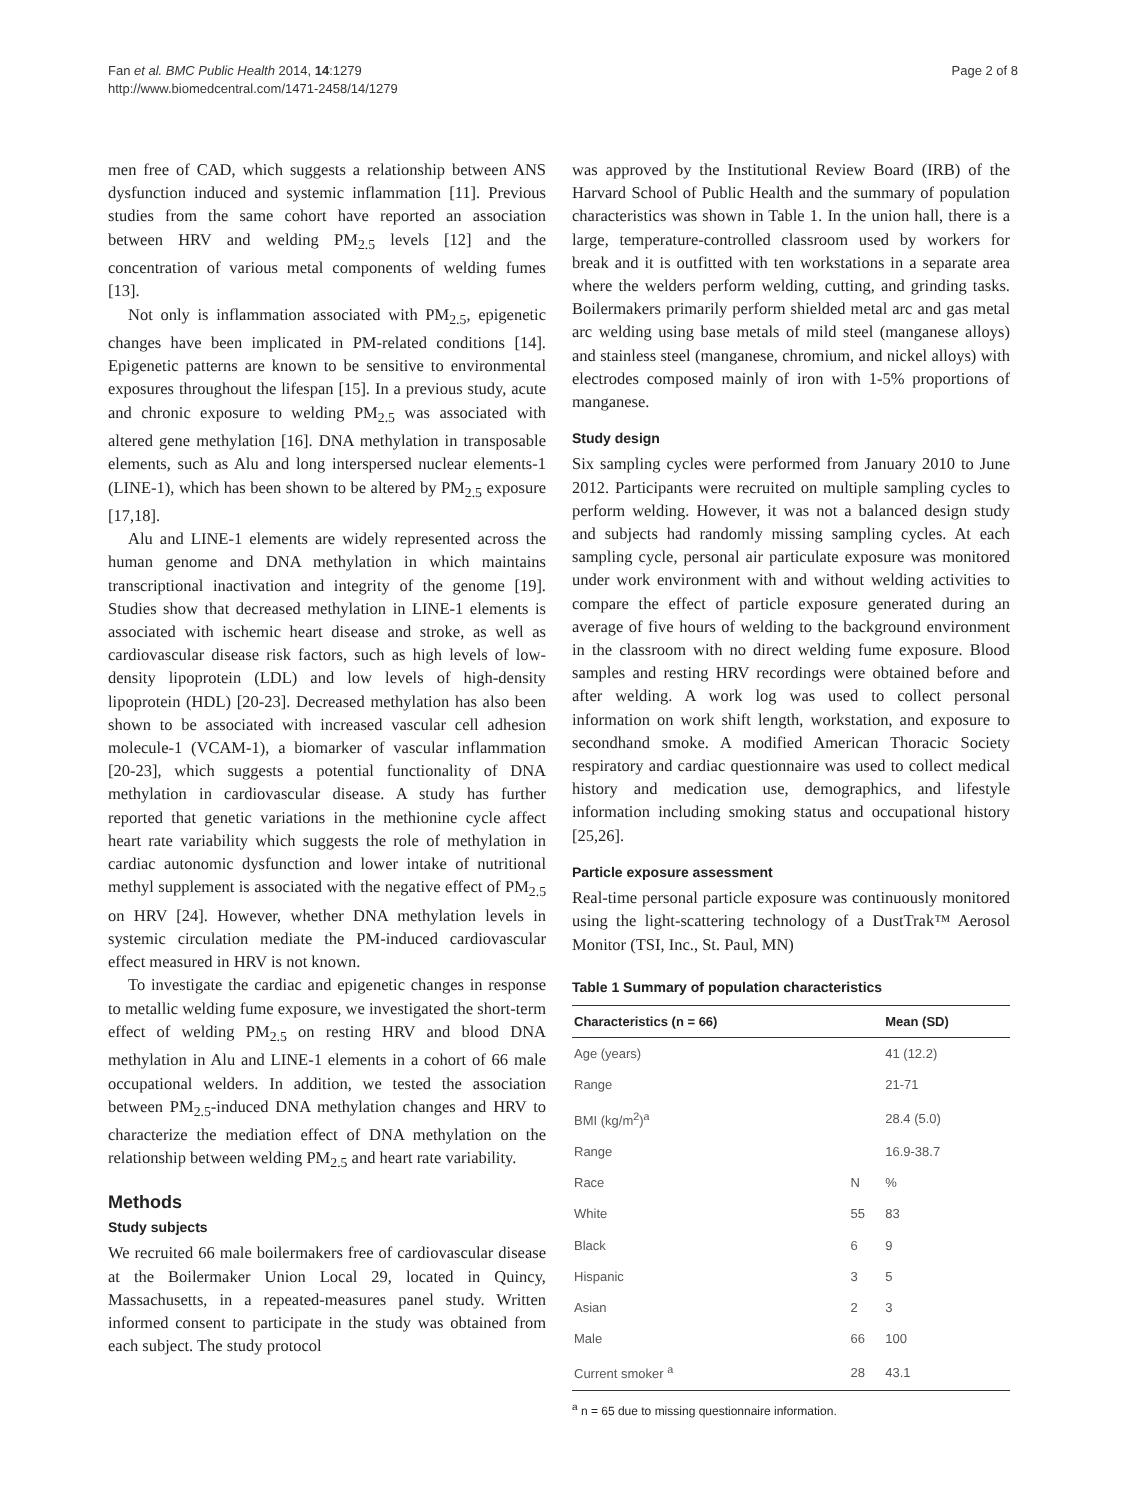Fan et al. BMC Public Health 2014, 14:1279
http://www.biomedcentral.com/1471-2458/14/1279
Page 2 of 8
men free of CAD, which suggests a relationship between ANS dysfunction induced and systemic inflammation [11]. Previous studies from the same cohort have reported an association between HRV and welding PM<sub>2.5</sub> levels [12] and the concentration of various metal components of welding fumes [13].
Not only is inflammation associated with PM<sub>2.5</sub>, epigenetic changes have been implicated in PM-related conditions [14]. Epigenetic patterns are known to be sensitive to environmental exposures throughout the lifespan [15]. In a previous study, acute and chronic exposure to welding PM<sub>2.5</sub> was associated with altered gene methylation [16]. DNA methylation in transposable elements, such as Alu and long interspersed nuclear elements-1 (LINE-1), which has been shown to be altered by PM<sub>2.5</sub> exposure [17,18].
Alu and LINE-1 elements are widely represented across the human genome and DNA methylation in which maintains transcriptional inactivation and integrity of the genome [19]. Studies show that decreased methylation in LINE-1 elements is associated with ischemic heart disease and stroke, as well as cardiovascular disease risk factors, such as high levels of low-density lipoprotein (LDL) and low levels of high-density lipoprotein (HDL) [20-23]. Decreased methylation has also been shown to be associated with increased vascular cell adhesion molecule-1 (VCAM-1), a biomarker of vascular inflammation [20-23], which suggests a potential functionality of DNA methylation in cardiovascular disease. A study has further reported that genetic variations in the methionine cycle affect heart rate variability which suggests the role of methylation in cardiac autonomic dysfunction and lower intake of nutritional methyl supplement is associated with the negative effect of PM<sub>2.5</sub> on HRV [24]. However, whether DNA methylation levels in systemic circulation mediate the PM-induced cardiovascular effect measured in HRV is not known.
To investigate the cardiac and epigenetic changes in response to metallic welding fume exposure, we investigated the short-term effect of welding PM<sub>2.5</sub> on resting HRV and blood DNA methylation in Alu and LINE-1 elements in a cohort of 66 male occupational welders. In addition, we tested the association between PM<sub>2.5</sub>-induced DNA methylation changes and HRV to characterize the mediation effect of DNA methylation on the relationship between welding PM<sub>2.5</sub> and heart rate variability.
Methods
Study subjects
We recruited 66 male boilermakers free of cardiovascular disease at the Boilermaker Union Local 29, located in Quincy, Massachusetts, in a repeated-measures panel study. Written informed consent to participate in the study was obtained from each subject. The study protocol
was approved by the Institutional Review Board (IRB) of the Harvard School of Public Health and the summary of population characteristics was shown in Table 1. In the union hall, there is a large, temperature-controlled classroom used by workers for break and it is outfitted with ten workstations in a separate area where the welders perform welding, cutting, and grinding tasks. Boilermakers primarily perform shielded metal arc and gas metal arc welding using base metals of mild steel (manganese alloys) and stainless steel (manganese, chromium, and nickel alloys) with electrodes composed mainly of iron with 1-5% proportions of manganese.
Study design
Six sampling cycles were performed from January 2010 to June 2012. Participants were recruited on multiple sampling cycles to perform welding. However, it was not a balanced design study and subjects had randomly missing sampling cycles. At each sampling cycle, personal air particulate exposure was monitored under work environment with and without welding activities to compare the effect of particle exposure generated during an average of five hours of welding to the background environment in the classroom with no direct welding fume exposure. Blood samples and resting HRV recordings were obtained before and after welding. A work log was used to collect personal information on work shift length, workstation, and exposure to secondhand smoke. A modified American Thoracic Society respiratory and cardiac questionnaire was used to collect medical history and medication use, demographics, and lifestyle information including smoking status and occupational history [25,26].
Particle exposure assessment
Real-time personal particle exposure was continuously monitored using the light-scattering technology of a DustTrak™ Aerosol Monitor (TSI, Inc., St. Paul, MN)
Table 1 Summary of population characteristics
| Characteristics (n = 66) | | Mean (SD) |
| --- | --- | --- |
| Age (years) | | 41 (12.2) |
| Range | | 21-71 |
| BMI (kg/m<sup>2</sup>)<sup>a</sup> | | 28.4 (5.0) |
| Range | | 16.9-38.7 |
| Race | N | % |
| White | 55 | 83 |
| Black | 6 | 9 |
| Hispanic | 3 | 5 |
| Asian | 2 | 3 |
| Male | 66 | 100 |
| Current smoker <sup>a</sup> | 28 | 43.1 |
<sup>a</sup> n = 65 due to missing questionnaire information.